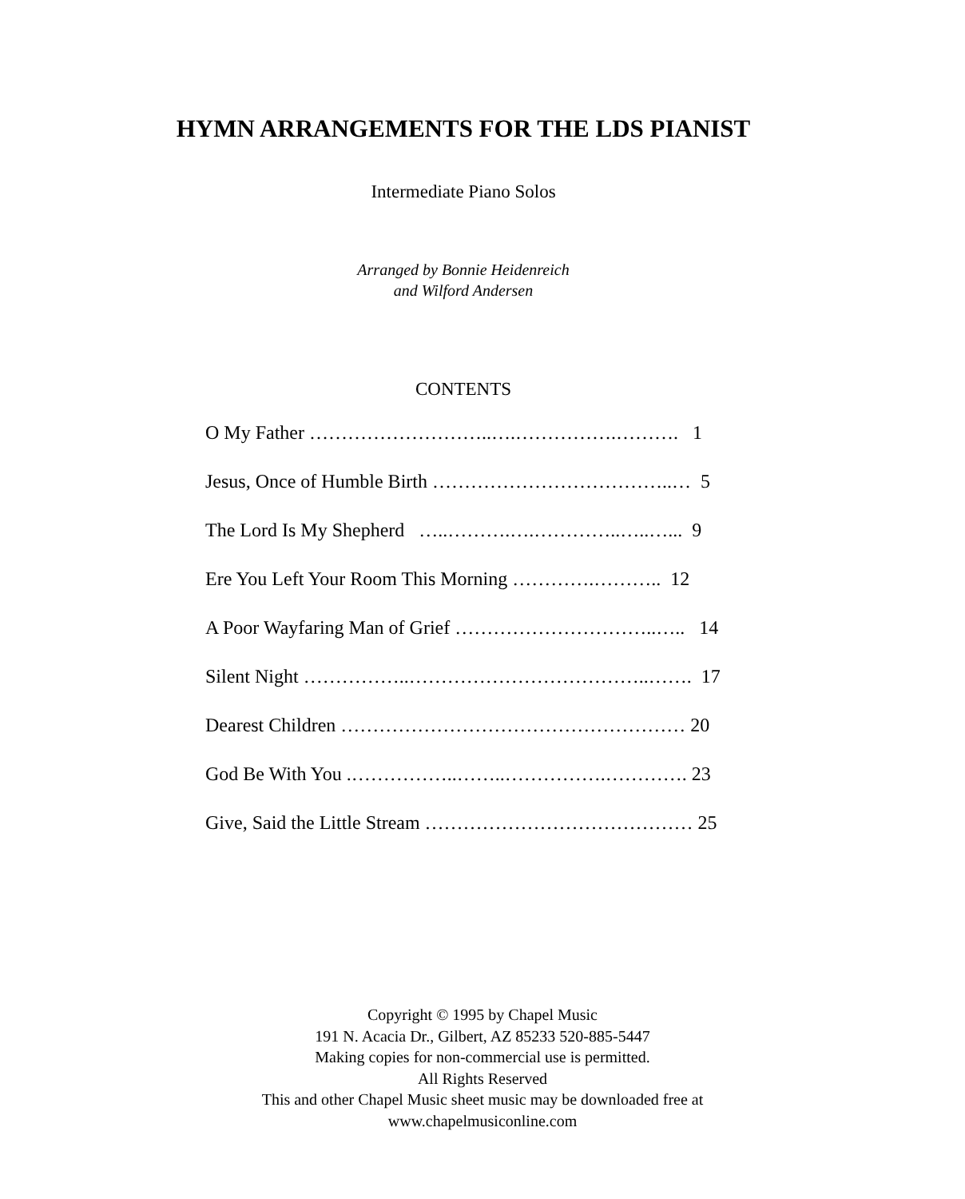HYMN ARRANGEMENTS FOR THE LDS PIANIST
Intermediate Piano Solos
Arranged by Bonnie Heidenreich
and Wilford Andersen
CONTENTS
O My Father ………………………..….…………….………. 1
Jesus, Once of Humble Birth ………………………………..… 5
The Lord Is My Shepherd …..……….….…………..…..…... 9
Ere You Left Your Room This Morning ………….……….. 12
A Poor Wayfaring Man of Grief …………………………..….. 14
Silent Night ……………..………………………………..……. 17
Dearest Children ……………………………………………… 20
God Be With You .……………..……..…………….…………. 23
Give, Said the Little Stream …………………………………… 25
Copyright © 1995 by Chapel Music
191 N. Acacia Dr., Gilbert, AZ 85233 520-885-5447
Making copies for non-commercial use is permitted.
All Rights Reserved
This and other Chapel Music sheet music may be downloaded free at
www.chapelmusiconline.com